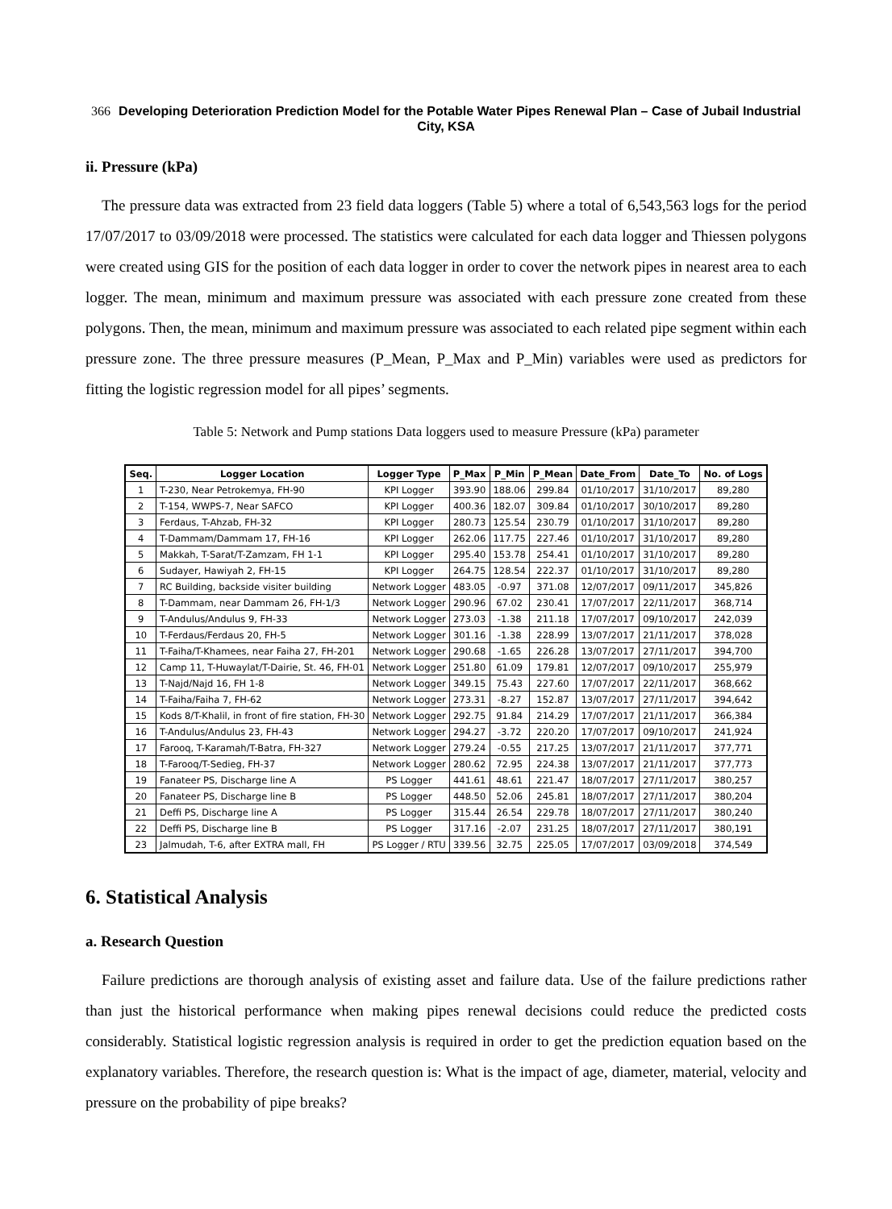366 Developing Deterioration Prediction Model for the Potable Water Pipes Renewal Plan – Case of Jubail Industrial City, KSA
ii. Pressure (kPa)
The pressure data was extracted from 23 field data loggers (Table 5) where a total of 6,543,563 logs for the period 17/07/2017 to 03/09/2018 were processed. The statistics were calculated for each data logger and Thiessen polygons were created using GIS for the position of each data logger in order to cover the network pipes in nearest area to each logger. The mean, minimum and maximum pressure was associated with each pressure zone created from these polygons. Then, the mean, minimum and maximum pressure was associated to each related pipe segment within each pressure zone. The three pressure measures (P_Mean, P_Max and P_Min) variables were used as predictors for fitting the logistic regression model for all pipes’ segments.
Table 5: Network and Pump stations Data loggers used to measure Pressure (kPa) parameter
| Seq. | Logger Location | Logger Type | P_Max | P_Min | P_Mean | Date_From | Date_To | No. of Logs |
| --- | --- | --- | --- | --- | --- | --- | --- | --- |
| 1 | T-230, Near Petrokemya, FH-90 | KPI Logger | 393.90 | 188.06 | 299.84 | 01/10/2017 | 31/10/2017 | 89,280 |
| 2 | T-154, WWPS-7, Near SAFCO | KPI Logger | 400.36 | 182.07 | 309.84 | 01/10/2017 | 30/10/2017 | 89,280 |
| 3 | Ferdaus, T-Ahzab, FH-32 | KPI Logger | 280.73 | 125.54 | 230.79 | 01/10/2017 | 31/10/2017 | 89,280 |
| 4 | T-Dammam/Dammam 17, FH-16 | KPI Logger | 262.06 | 117.75 | 227.46 | 01/10/2017 | 31/10/2017 | 89,280 |
| 5 | Makkah, T-Sarat/T-Zamzam, FH 1-1 | KPI Logger | 295.40 | 153.78 | 254.41 | 01/10/2017 | 31/10/2017 | 89,280 |
| 6 | Sudayer, Hawiyah 2, FH-15 | KPI Logger | 264.75 | 128.54 | 222.37 | 01/10/2017 | 31/10/2017 | 89,280 |
| 7 | RC Building, backside visiter building | Network Logger | 483.05 | -0.97 | 371.08 | 12/07/2017 | 09/11/2017 | 345,826 |
| 8 | T-Dammam, near Dammam 26, FH-1/3 | Network Logger | 290.96 | 67.02 | 230.41 | 17/07/2017 | 22/11/2017 | 368,714 |
| 9 | T-Andulus/Andulus 9, FH-33 | Network Logger | 273.03 | -1.38 | 211.18 | 17/07/2017 | 09/10/2017 | 242,039 |
| 10 | T-Ferdaus/Ferdaus 20, FH-5 | Network Logger | 301.16 | -1.38 | 228.99 | 13/07/2017 | 21/11/2017 | 378,028 |
| 11 | T-Faiha/T-Khamees, near Faiha 27, FH-201 | Network Logger | 290.68 | -1.65 | 226.28 | 13/07/2017 | 27/11/2017 | 394,700 |
| 12 | Camp 11, T-Huwaylat/T-Dairie, St. 46, FH-01 | Network Logger | 251.80 | 61.09 | 179.81 | 12/07/2017 | 09/10/2017 | 255,979 |
| 13 | T-Najd/Najd 16, FH 1-8 | Network Logger | 349.15 | 75.43 | 227.60 | 17/07/2017 | 22/11/2017 | 368,662 |
| 14 | T-Faiha/Faiha 7, FH-62 | Network Logger | 273.31 | -8.27 | 152.87 | 13/07/2017 | 27/11/2017 | 394,642 |
| 15 | Kods 8/T-Khalil, in front of fire station, FH-30 | Network Logger | 292.75 | 91.84 | 214.29 | 17/07/2017 | 21/11/2017 | 366,384 |
| 16 | T-Andulus/Andulus 23, FH-43 | Network Logger | 294.27 | -3.72 | 220.20 | 17/07/2017 | 09/10/2017 | 241,924 |
| 17 | Farooq, T-Karamah/T-Batra, FH-327 | Network Logger | 279.24 | -0.55 | 217.25 | 13/07/2017 | 21/11/2017 | 377,771 |
| 18 | T-Farooq/T-Sedieg, FH-37 | Network Logger | 280.62 | 72.95 | 224.38 | 13/07/2017 | 21/11/2017 | 377,773 |
| 19 | Fanateer PS, Discharge line A | PS Logger | 441.61 | 48.61 | 221.47 | 18/07/2017 | 27/11/2017 | 380,257 |
| 20 | Fanateer PS, Discharge line B | PS Logger | 448.50 | 52.06 | 245.81 | 18/07/2017 | 27/11/2017 | 380,204 |
| 21 | Deffi PS, Discharge line A | PS Logger | 315.44 | 26.54 | 229.78 | 18/07/2017 | 27/11/2017 | 380,240 |
| 22 | Deffi PS, Discharge line B | PS Logger | 317.16 | -2.07 | 231.25 | 18/07/2017 | 27/11/2017 | 380,191 |
| 23 | Jalmudah, T-6, after EXTRA mall, FH | PS Logger / RTU | 339.56 | 32.75 | 225.05 | 17/07/2017 | 03/09/2018 | 374,549 |
6. Statistical Analysis
a. Research Question
Failure predictions are thorough analysis of existing asset and failure data. Use of the failure predictions rather than just the historical performance when making pipes renewal decisions could reduce the predicted costs considerably. Statistical logistic regression analysis is required in order to get the prediction equation based on the explanatory variables. Therefore, the research question is: What is the impact of age, diameter, material, velocity and pressure on the probability of pipe breaks?